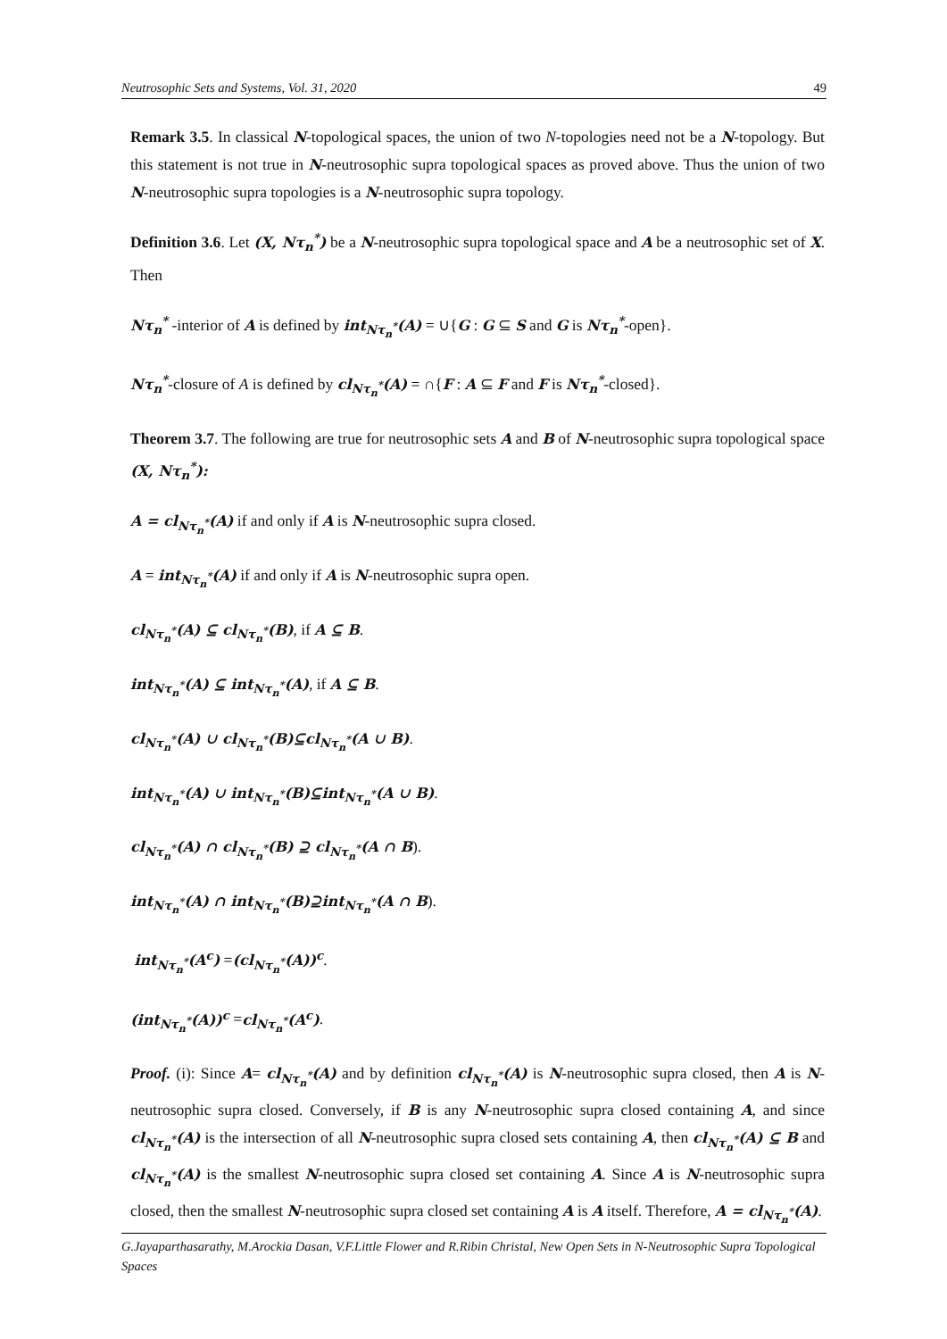Neutrosophic Sets and Systems, Vol. 31, 2020 49
Remark 3.5. In classical N-topological spaces, the union of two N-topologies need not be a N-topology. But this statement is not true in N-neutrosophic supra topological spaces as proved above. Thus the union of two N-neutrosophic supra topologies is a N-neutrosophic supra topology.
Definition 3.6. Let (X, Nτ<sub>n</sub><sup>*</sup>) be a N-neutrosophic supra topological space and A be a neutrosophic set of X. Then
Nτ<sub>n</sub><sup>*</sup> -interior of A is defined by int<sub>Nτ<sub>n</sub><sup>*</sup></sub>(A) = ∪{G : G ⊆ S and G is Nτ<sub>n</sub><sup>*</sup>-open}.
Nτ<sub>n</sub><sup>*</sup>-closure of A is defined by cl<sub>Nτ<sub>n</sub><sup>*</sup></sub>(A) = ∩{F : A ⊆ F and F is Nτ<sub>n</sub><sup>*</sup>-closed}.
Theorem 3.7. The following are true for neutrosophic sets A and B of N-neutrosophic supra topological space (X, Nτ<sub>n</sub><sup>*</sup>):
A = cl<sub>Nτ<sub>n</sub><sup>*</sup></sub>(A) if and only if A is N-neutrosophic supra closed.
A = int<sub>Nτ<sub>n</sub><sup>*</sup></sub>(A) if and only if A is N-neutrosophic supra open.
cl<sub>Nτ<sub>n</sub><sup>*</sup></sub>(A) ⊆ cl<sub>Nτ<sub>n</sub><sup>*</sup></sub>(B), if A ⊆ B.
int<sub>Nτ<sub>n</sub><sup>*</sup></sub>(A) ⊆ int<sub>Nτ<sub>n</sub><sup>*</sup></sub>(A), if A ⊆ B.
cl<sub>Nτ<sub>n</sub><sup>*</sup></sub>(A) ∪ cl<sub>Nτ<sub>n</sub><sup>*</sup></sub>(B)⊆cl<sub>Nτ<sub>n</sub><sup>*</sup></sub>(A ∪ B).
int<sub>Nτ<sub>n</sub><sup>*</sup></sub>(A) ∪ int<sub>Nτ<sub>n</sub><sup>*</sup></sub>(B)⊆int<sub>Nτ<sub>n</sub><sup>*</sup></sub>(A ∪ B).
cl<sub>Nτ<sub>n</sub><sup>*</sup></sub>(A) ∩ cl<sub>Nτ<sub>n</sub><sup>*</sup></sub>(B) ⊇ cl<sub>Nτ<sub>n</sub><sup>*</sup></sub>(A ∩ B).
int<sub>Nτ<sub>n</sub><sup>*</sup></sub>(A) ∩ int<sub>Nτ<sub>n</sub><sup>*</sup></sub>(B)⊇int<sub>Nτ<sub>n</sub><sup>*</sup></sub>(A ∩ B).
int<sub>Nτ<sub>n</sub><sup>*</sup></sub>(A<sup>c</sup>) =(cl<sub>Nτ<sub>n</sub><sup>*</sup></sub>(A))<sup>c</sup>.
(int<sub>Nτ<sub>n</sub><sup>*</sup></sub>(A))<sup>c</sup> =cl<sub>Nτ<sub>n</sub><sup>*</sup></sub>(A<sup>c</sup>).
Proof. (i): Since A= cl<sub>Nτ<sub>n</sub><sup>*</sup></sub>(A) and by definition cl<sub>Nτ<sub>n</sub><sup>*</sup></sub>(A) is N-neutrosophic supra closed, then A is N-neutrosophic supra closed. Conversely, if B is any N-neutrosophic supra closed containing A, and since cl<sub>Nτ<sub>n</sub><sup>*</sup></sub>(A) is the intersection of all N-neutrosophic supra closed sets containing A, then cl<sub>Nτ<sub>n</sub><sup>*</sup></sub>(A) ⊆ B and cl<sub>Nτ<sub>n</sub><sup>*</sup></sub>(A) is the smallest N-neutrosophic supra closed set containing A. Since A is N-neutrosophic supra closed, then the smallest N-neutrosophic supra closed set containing A is A itself. Therefore, A = cl<sub>Nτ<sub>n</sub><sup>*</sup></sub>(A).
G.Jayaparthasarathy, M.Arockia Dasan, V.F.Little Flower and R.Ribin Christal, New Open Sets in N-Neutrosophic Supra Topological Spaces